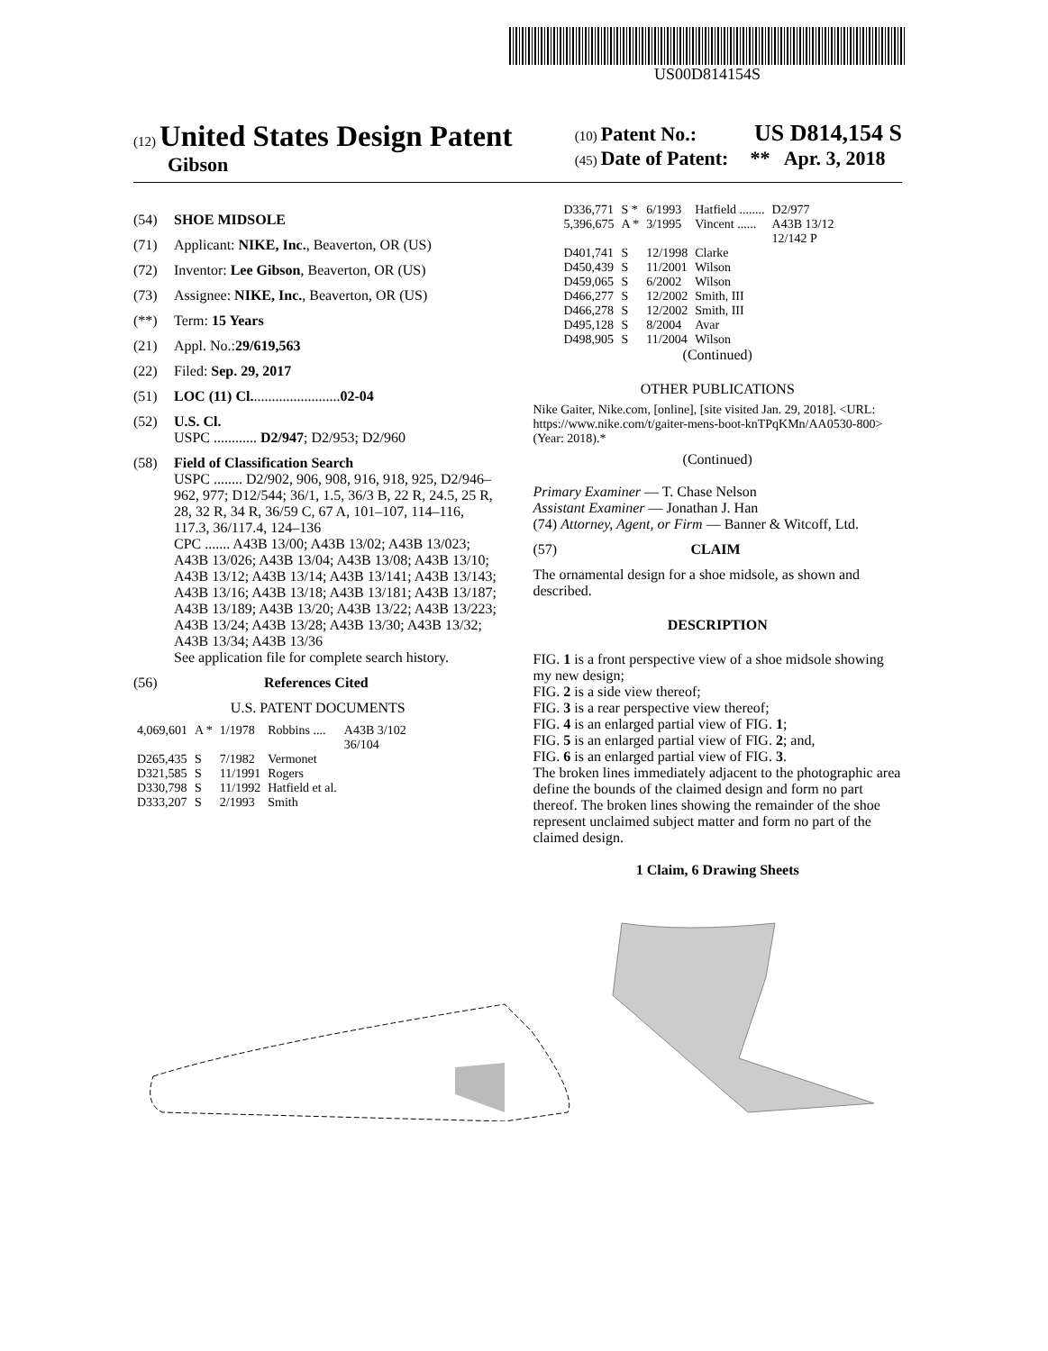US00D814154S
(12) United States Design Patent
Gibson
(10) Patent No.: US D814,154 S
(45) Date of Patent: ** Apr. 3, 2018
(54) SHOE MIDSOLE
(71) Applicant: NIKE, Inc., Beaverton, OR (US)
(72) Inventor: Lee Gibson, Beaverton, OR (US)
(73) Assignee: NIKE, Inc., Beaverton, OR (US)
(**) Term: 15 Years
(21) Appl. No.: 29/619,563
(22) Filed: Sep. 29, 2017
(51) LOC (11) Cl. ........................ 02-04
(52) U.S. Cl.
USPC ............ D2/947; D2/953; D2/960
(58) Field of Classification Search
USPC ........ D2/902, 906, 908, 916, 918, 925, D2/946–962, 977; D12/544; 36/1, 1.5, 36/3 B, 22 R, 24.5, 25 R, 28, 32 R, 34 R, 36/59 C, 67 A, 101–107, 114–116, 117.3, 36/117.4, 124–136
CPC ....... A43B 13/00; A43B 13/02; A43B 13/023; A43B 13/026; A43B 13/04; A43B 13/08; A43B 13/10; A43B 13/12; A43B 13/14; A43B 13/141; A43B 13/143; A43B 13/16; A43B 13/18; A43B 13/181; A43B 13/187; A43B 13/189; A43B 13/20; A43B 13/22; A43B 13/223; A43B 13/24; A43B 13/28; A43B 13/30; A43B 13/32; A43B 13/34; A43B 13/36
See application file for complete search history.
(56) References Cited
U.S. PATENT DOCUMENTS
| 4,069,601 | A * | 1/1978 | Robbins .... | A43B 3/102 36/104 |
| D265,435 | S | 7/1982 | Vermonet | |
| D321,585 | S | 11/1991 | Rogers | |
| D330,798 | S | 11/1992 | Hatfield et al. | |
| D333,207 | S | 2/1993 | Smith | |
| D336,771 | S * | 6/1993 | Hatfield ........ | D2/977 |
| 5,396,675 | A * | 3/1995 | Vincent ...... | A43B 13/12 12/142 P |
| D401,741 | S | 12/1998 | Clarke | |
| D450,439 | S | 11/2001 | Wilson | |
| D459,065 | S | 6/2002 | Wilson | |
| D466,277 | S | 12/2002 | Smith, III | |
| D466,278 | S | 12/2002 | Smith, III | |
| D495,128 | S | 8/2004 | Avar | |
| D498,905 | S | 11/2004 | Wilson | |
(Continued)
OTHER PUBLICATIONS
Nike Gaiter, Nike.com, [online], [site visited Jan. 29, 2018]. <URL: https://www.nike.com/t/gaiter-mens-boot-knTPqKMn/AA0530-800> (Year: 2018).*
(Continued)
Primary Examiner — T. Chase Nelson
Assistant Examiner — Jonathan J. Han
(74) Attorney, Agent, or Firm — Banner & Witcoff, Ltd.
(57) CLAIM
The ornamental design for a shoe midsole, as shown and described.
DESCRIPTION
FIG. 1 is a front perspective view of a shoe midsole showing my new design;
FIG. 2 is a side view thereof;
FIG. 3 is a rear perspective view thereof;
FIG. 4 is an enlarged partial view of FIG. 1;
FIG. 5 is an enlarged partial view of FIG. 2; and,
FIG. 6 is an enlarged partial view of FIG. 3.
The broken lines immediately adjacent to the photographic area define the bounds of the claimed design and form no part thereof. The broken lines showing the remainder of the shoe represent unclaimed subject matter and form no part of the claimed design.
1 Claim, 6 Drawing Sheets